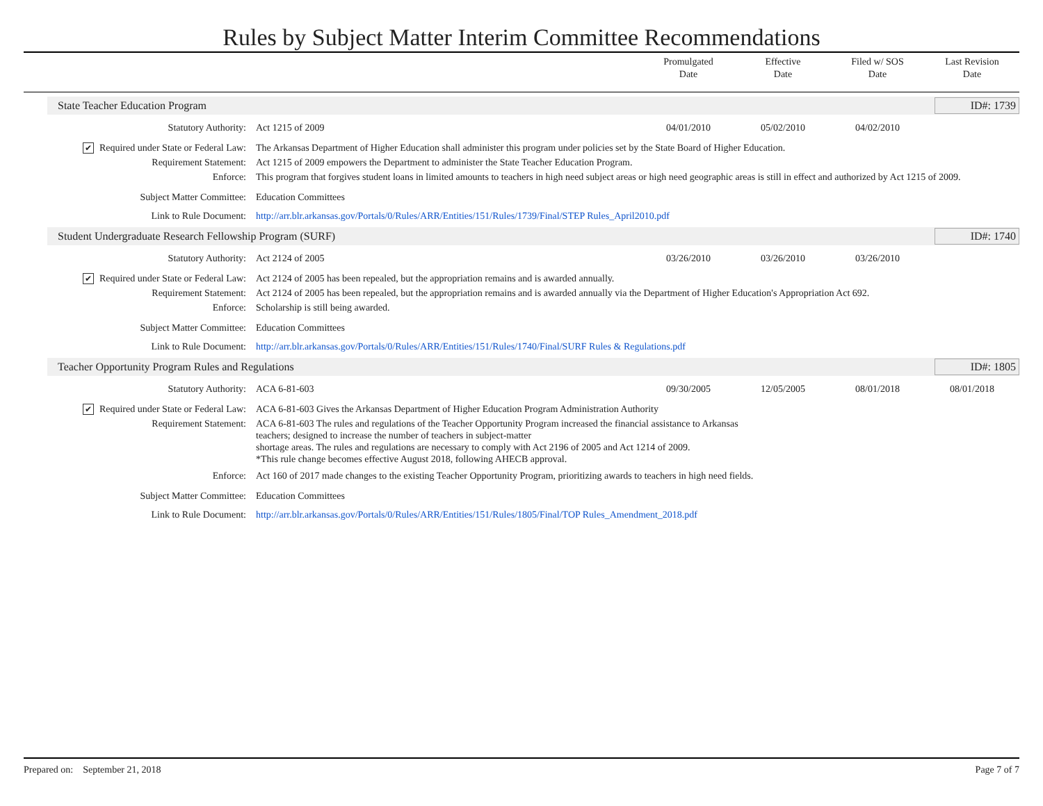Rules by Subject Matter Interim Committee Recommendations
Promulgated
Date
Effective
Date
Filed w/ SOS
Date
Last Revision
Date
State Teacher Education Program ID#: 1739
| Statutory Authority: | Act 1215 of 2009 | 04/01/2010 | 05/02/2010 | 04/02/2010 | |
| ✔ Required under State or Federal Law: | The Arkansas Department of Higher Education shall administer this program under policies set by the State Board of Higher Education. | | | | |
| Requirement Statement: | Act 1215 of 2009 empowers the Department to administer the State Teacher Education Program. | | | | |
| Enforce: | This program that forgives student loans in limited amounts to teachers in high need subject areas or high need geographic areas is still in effect and authorized by Act 1215 of 2009. | | | | |
| Subject Matter Committee: | Education Committees | | | | |
| Link to Rule Document: | http://arr.blr.arkansas.gov/Portals/0/Rules/ARR/Entities/151/Rules/1739/Final/STEP Rules_April2010.pdf | | | | |
Student Undergraduate Research Fellowship Program (SURF) ID#: 1740
| Statutory Authority: | Act 2124 of 2005 | 03/26/2010 | 03/26/2010 | 03/26/2010 | |
| ✔ Required under State or Federal Law: | Act 2124 of 2005 has been repealed, but the appropriation remains and is awarded annually. | | | | |
| Requirement Statement: | Act 2124 of 2005 has been repealed, but the appropriation remains and is awarded annually via the Department of Higher Education's Appropriation Act 692. | | | | |
| Enforce: | Scholarship is still being awarded. | | | | |
| Subject Matter Committee: | Education Committees | | | | |
| Link to Rule Document: | http://arr.blr.arkansas.gov/Portals/0/Rules/ARR/Entities/151/Rules/1740/Final/SURF Rules & Regulations.pdf | | | | |
Teacher Opportunity Program Rules and Regulations ID#: 1805
| Statutory Authority: | ACA 6-81-603 | 09/30/2005 | 12/05/2005 | 08/01/2018 | 08/01/2018 |
| ✔ Required under State or Federal Law: | ACA 6-81-603 Gives the Arkansas Department of Higher Education Program Administration Authority | | | | |
| Requirement Statement: | ACA 6-81-603 The rules and regulations of the Teacher Opportunity Program increased the financial assistance to Arkansas teachers; designed to increase the number of teachers in subject-matter shortage areas. The rules and regulations are necessary to comply with Act 2196 of 2005 and Act 1214 of 2009. *This rule change becomes effective August 2018, following AHECB approval. | | | | |
| Enforce: | Act 160 of 2017 made changes to the existing Teacher Opportunity Program, prioritizing awards to teachers in high need fields. | | | | |
| Subject Matter Committee: | Education Committees | | | | |
| Link to Rule Document: | http://arr.blr.arkansas.gov/Portals/0/Rules/ARR/Entities/151/Rules/1805/Final/TOP Rules_Amendment_2018.pdf | | | | |
Prepared on: September 21, 2018 Page 7 of 7